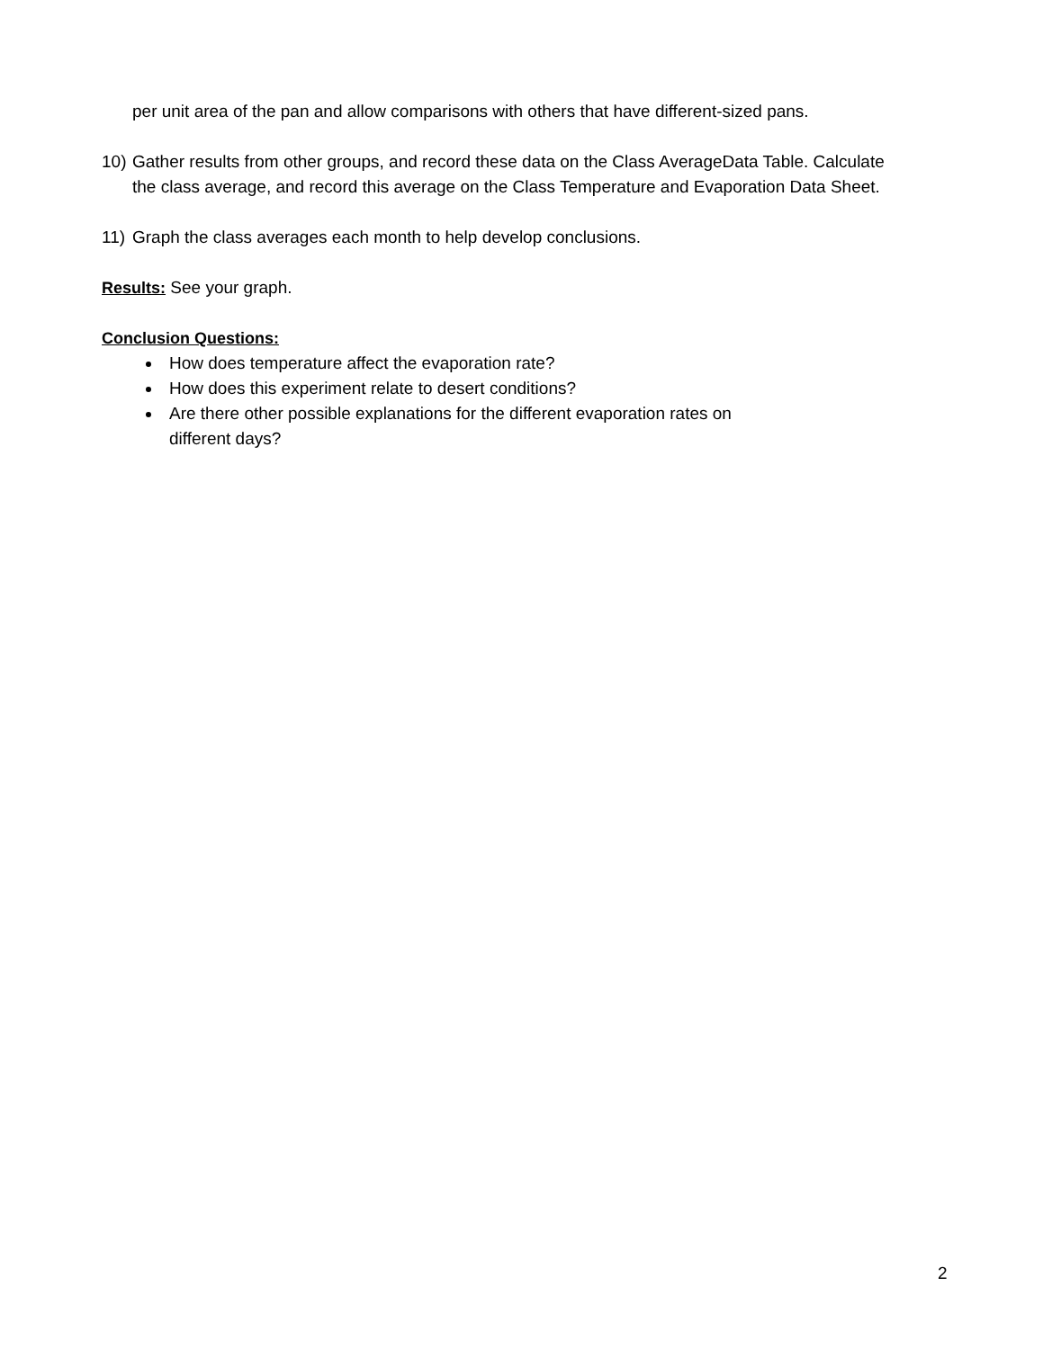per unit area of the pan and allow comparisons with others that have different-sized pans.
10) Gather results from other groups, and record these data on the Class AverageData Table. Calculate the class average, and record this average on the Class Temperature and Evaporation Data Sheet.
11) Graph the class averages each month to help develop conclusions.
Results: See your graph.
Conclusion Questions:
How does temperature affect the evaporation rate?
How does this experiment relate to desert conditions?
Are there other possible explanations for the different evaporation rates on different days?
2